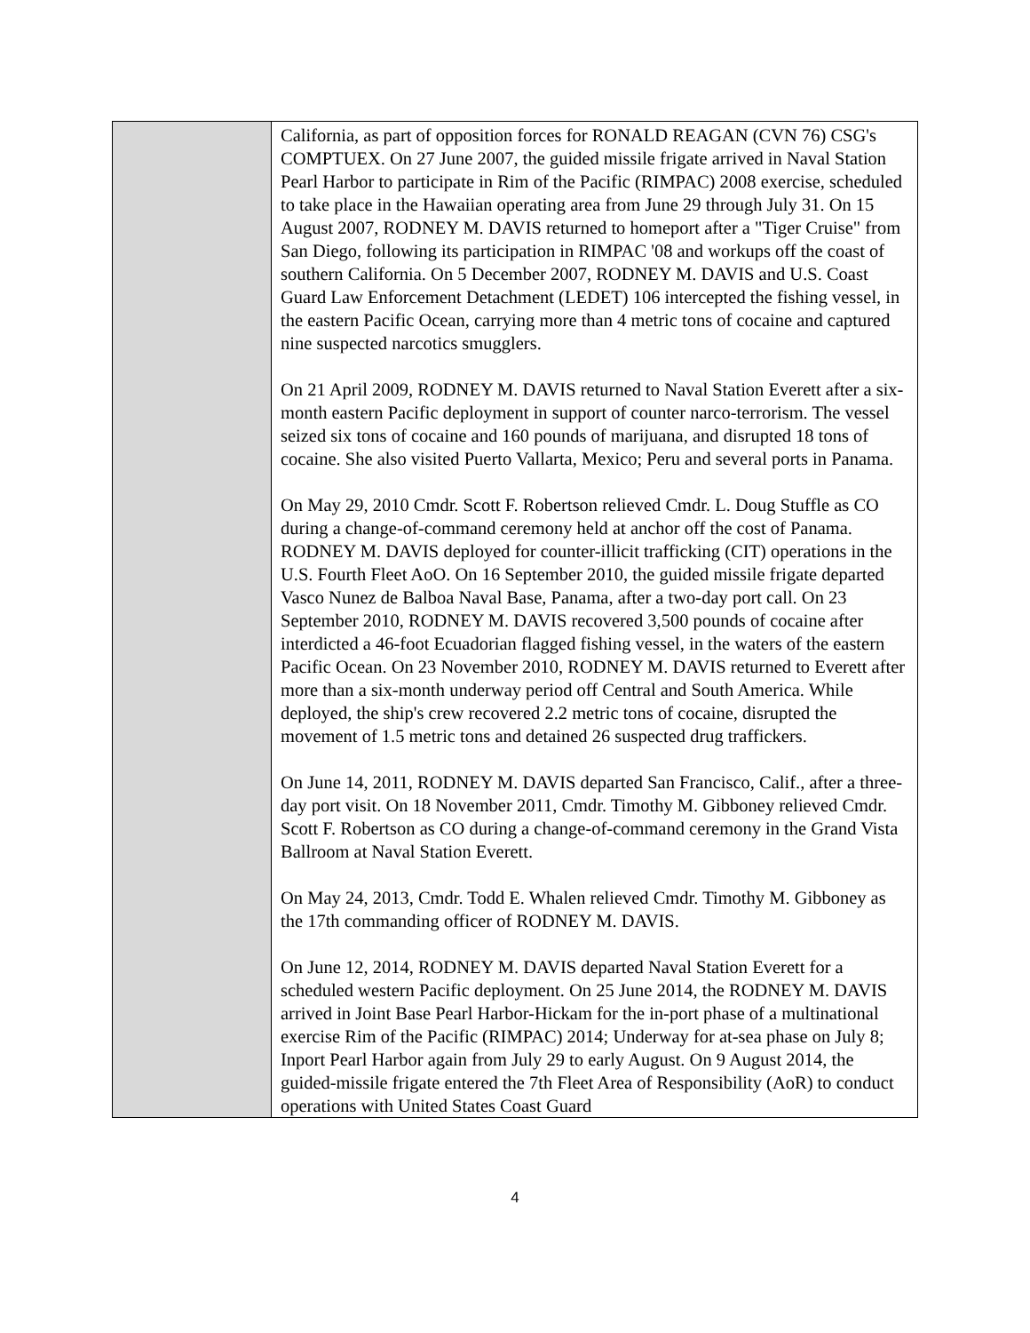| | California, as part of opposition forces for RONALD REAGAN (CVN 76) CSG's COMPTUEX. On 27 June 2007, the guided missile frigate arrived in Naval Station Pearl Harbor to participate in Rim of the Pacific (RIMPAC) 2008 exercise, scheduled to take place in the Hawaiian operating area from June 29 through July 31. On 15 August 2007, RODNEY M. DAVIS returned to homeport after a "Tiger Cruise" from San Diego, following its participation in RIMPAC '08 and workups off the coast of southern California. On 5 December 2007, RODNEY M. DAVIS and U.S. Coast Guard Law Enforcement Detachment (LEDET) 106 intercepted the fishing vessel, in the eastern Pacific Ocean, carrying more than 4 metric tons of cocaine and captured nine suspected narcotics smugglers. On 21 April 2009, RODNEY M. DAVIS returned to Naval Station Everett after a six-month eastern Pacific deployment in support of counter narco-terrorism. The vessel seized six tons of cocaine and 160 pounds of marijuana, and disrupted 18 tons of cocaine. She also visited Puerto Vallarta, Mexico; Peru and several ports in Panama. On May 29, 2010 Cmdr. Scott F. Robertson relieved Cmdr. L. Doug Stuffle as CO during a change-of-command ceremony held at anchor off the cost of Panama. RODNEY M. DAVIS deployed for counter-illicit trafficking (CIT) operations in the U.S. Fourth Fleet AoO. On 16 September 2010, the guided missile frigate departed Vasco Nunez de Balboa Naval Base, Panama, after a two-day port call. On 23 September 2010, RODNEY M. DAVIS recovered 3,500 pounds of cocaine after interdicted a 46-foot Ecuadorian flagged fishing vessel, in the waters of the eastern Pacific Ocean. On 23 November 2010, RODNEY M. DAVIS returned to Everett after more than a six-month underway period off Central and South America. While deployed, the ship's crew recovered 2.2 metric tons of cocaine, disrupted the movement of 1.5 metric tons and detained 26 suspected drug traffickers. On June 14, 2011, RODNEY M. DAVIS departed San Francisco, Calif., after a three-day port visit. On 18 November 2011, Cmdr. Timothy M. Gibboney relieved Cmdr. Scott F. Robertson as CO during a change-of-command ceremony in the Grand Vista Ballroom at Naval Station Everett. On May 24, 2013, Cmdr. Todd E. Whalen relieved Cmdr. Timothy M. Gibboney as the 17th commanding officer of RODNEY M. DAVIS. On June 12, 2014, RODNEY M. DAVIS departed Naval Station Everett for a scheduled western Pacific deployment. On 25 June 2014, the RODNEY M. DAVIS arrived in Joint Base Pearl Harbor-Hickam for the in-port phase of a multinational exercise Rim of the Pacific (RIMPAC) 2014; Underway for at-sea phase on July 8; Inport Pearl Harbor again from July 29 to early August. On 9 August 2014, the guided-missile frigate entered the 7th Fleet Area of Responsibility (AoR) to conduct operations with United States Coast Guard |
4